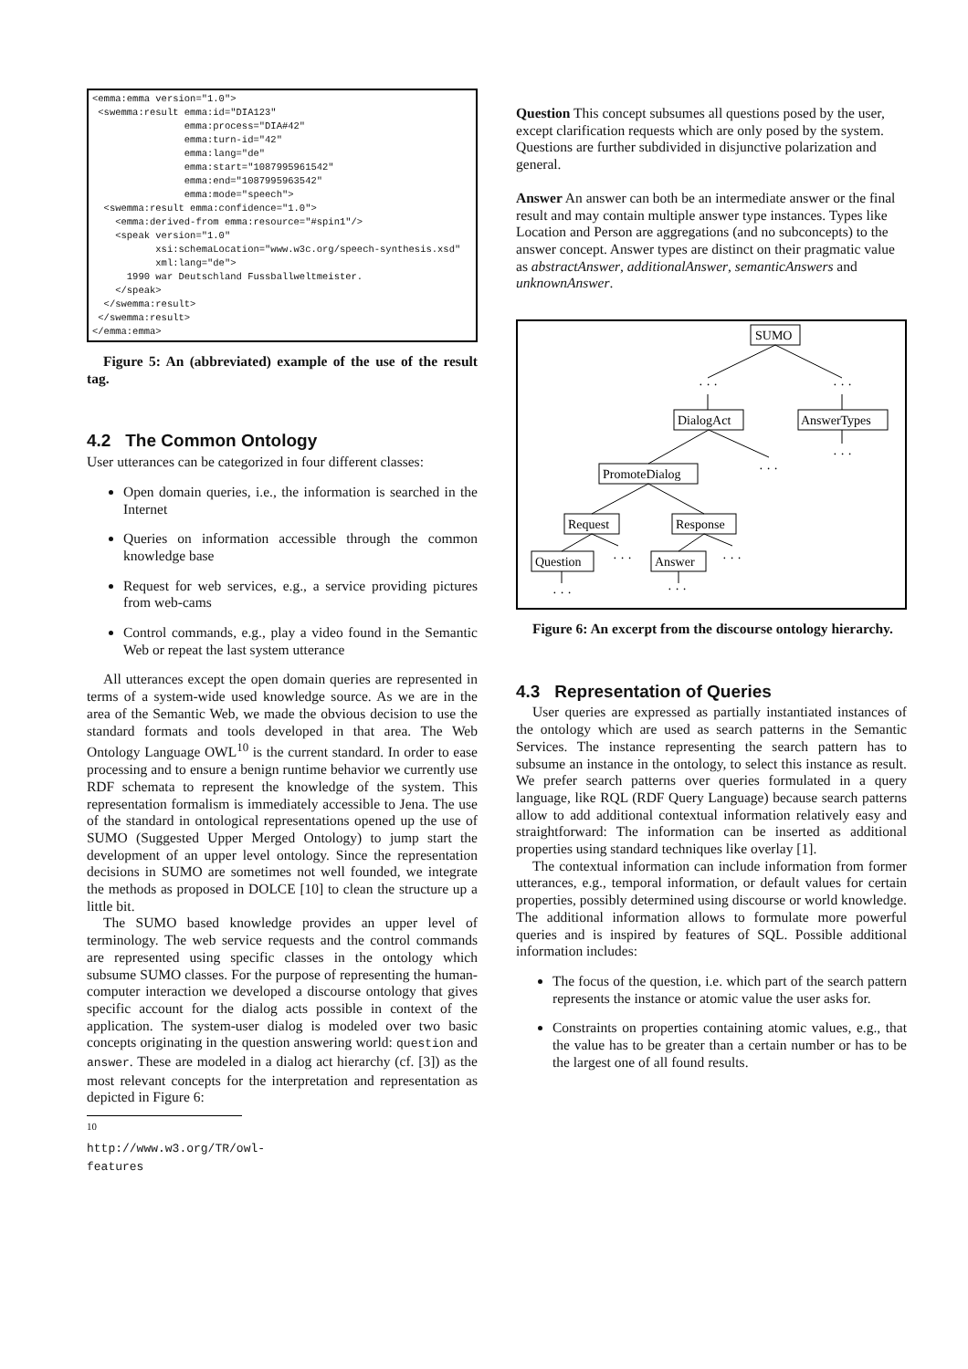<emma:emma version="1.0">
 <swemma:result emma:id="DIA123"
                emma:process="DIA#42"
                emma:turn-id="42"
                emma:lang="de"
                emma:start="1087995961542"
                emma:end="1087995963542"
                emma:mode="speech">
  <swemma:result emma:confidence="1.0">
    <emma:derived-from emma:resource="#spin1"/>
    <speak version="1.0"
           xsi:schemaLocation="www.w3c.org/speech-synthesis.xsd"
           xml:lang="de">
      1990 war Deutschland Fussballweltmeister.
    </speak>
  </swemma:result>
 </swemma:result>
</emma:emma>
Figure 5: An (abbreviated) example of the use of the result tag.
4.2 The Common Ontology
User utterances can be categorized in four different classes:
Open domain queries, i.e., the information is searched in the Internet
Queries on information accessible through the common knowledge base
Request for web services, e.g., a service providing pictures from web-cams
Control commands, e.g., play a video found in the Semantic Web or repeat the last system utterance
All utterances except the open domain queries are represented in terms of a system-wide used knowledge source. As we are in the area of the Semantic Web, we made the obvious decision to use the standard formats and tools developed in that area. The Web Ontology Language OWL<sup>10</sup> is the current standard. In order to ease processing and to ensure a benign runtime behavior we currently use RDF schemata to represent the knowledge of the system. This representation formalism is immediately accessible to Jena. The use of the standard in ontological representations opened up the use of SUMO (Suggested Upper Merged Ontology) to jump start the development of an upper level ontology. Since the representation decisions in SUMO are sometimes not well founded, we integrate the methods as proposed in DOLCE [10] to clean the structure up a little bit.
The SUMO based knowledge provides an upper level of terminology. The web service requests and the control commands are represented using specific classes in the ontology which subsume SUMO classes. For the purpose of representing the human-computer interaction we developed a discourse ontology that gives specific account for the dialog acts possible in context of the application. The system-user dialog is modeled over two basic concepts originating in the question answering world: question and answer. These are modeled in a dialog act hierarchy (cf. [3]) as the most relevant concepts for the interpretation and representation as depicted in Figure 6:
<sup>10</sup> http://www.w3.org/TR/owl-features
Question
This concept subsumes all questions posed by the user, except clarification requests which are only posed by the system. Questions are further subdivided in disjunctive polarization and general.
Answer
An answer can both be an intermediate answer or the final result and may contain multiple answer type instances. Types like Location and Person are aggregations (and no subconcepts) to the answer concept. Answer types are distinct on their pragmatic value as abstractAnswer, additionalAnswer, semanticAnswers and unknownAnswer.
SUMO
DialogAct
AnswerTypes
PromoteDialog
Request
Response
Question
Answer
· · ·
· · ·
· · ·
· · ·
· · ·
· · ·
· · ·
· · ·
Figure 6: An excerpt from the discourse ontology hierarchy.
4.3 Representation of Queries
User queries are expressed as partially instantiated instances of the ontology which are used as search patterns in the Semantic Services. The instance representing the search pattern has to subsume an instance in the ontology, to select this instance as result. We prefer search patterns over queries formulated in a query language, like RQL (RDF Query Language) because search patterns allow to add additional contextual information relatively easy and straightforward: The information can be inserted as additional properties using standard techniques like overlay [1].
The contextual information can include information from former utterances, e.g., temporal information, or default values for certain properties, possibly determined using discourse or world knowledge. The additional information allows to formulate more powerful queries and is inspired by features of SQL. Possible additional information includes:
The focus of the question, i.e. which part of the search pattern represents the instance or atomic value the user asks for.
Constraints on properties containing atomic values, e.g., that the value has to be greater than a certain number or has to be the largest one of all found results.